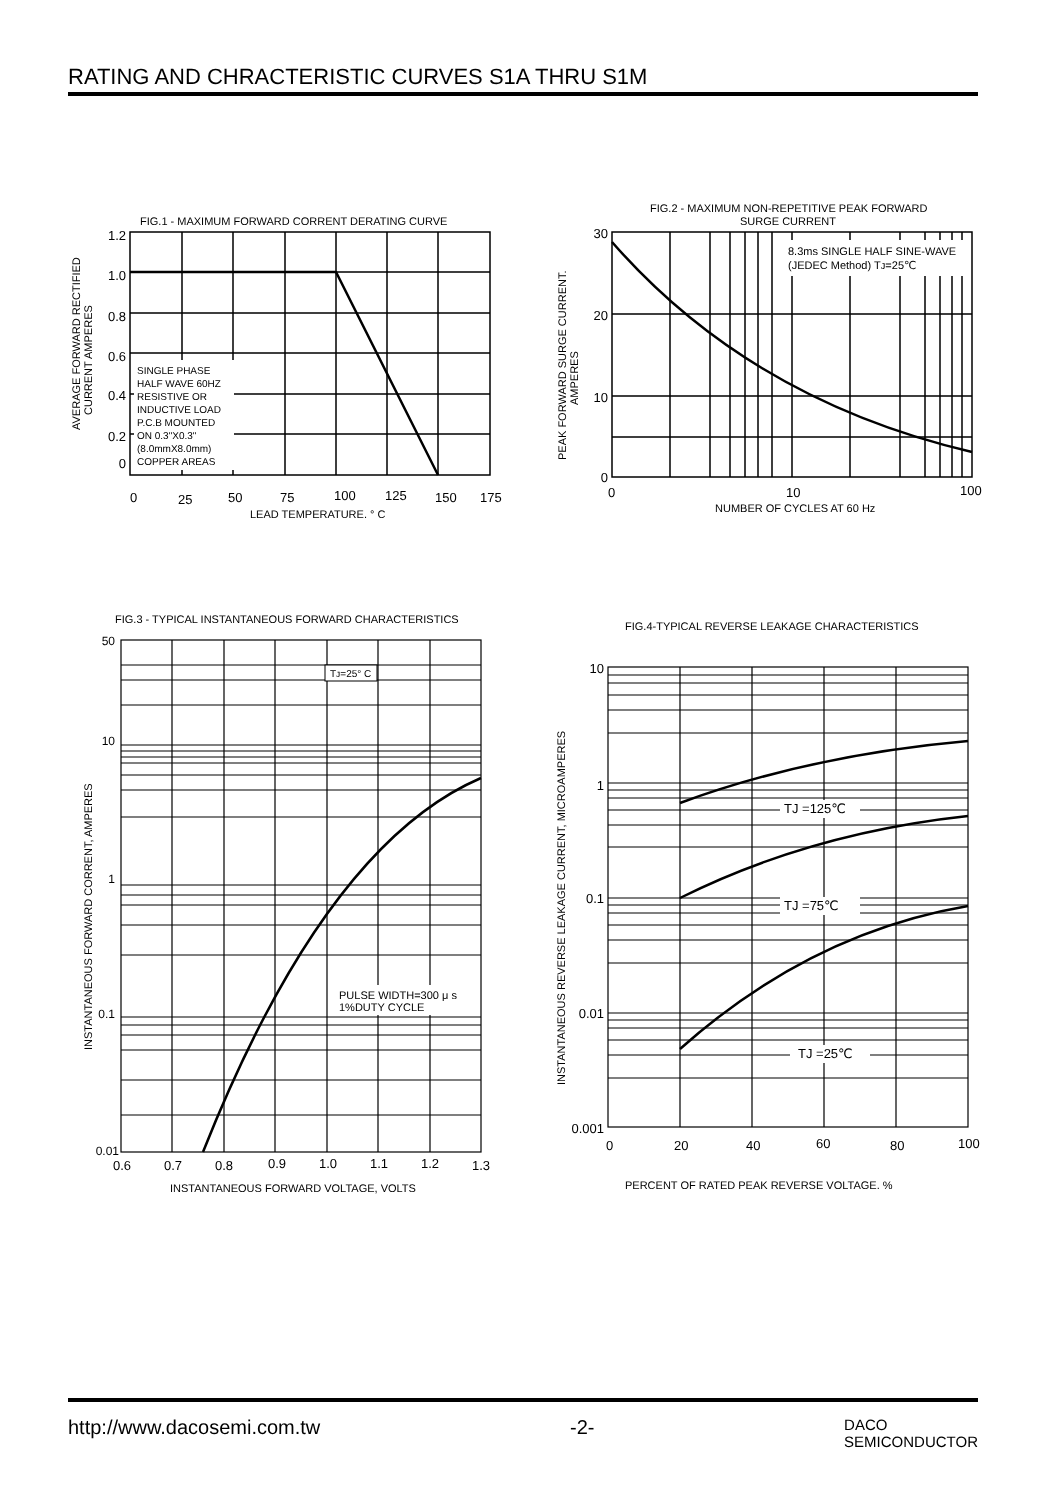RATING AND CHRACTERISTIC CURVES S1A THRU S1M
FIG.1 - MAXIMUM FORWARD CORRENT DERATING CURVE
SINGLE PHASE
HALF WAVE 60HZ
RESISTIVE OR
INDUCTIVE LOAD
P.C.B MOUNTED
ON 0.3"X0.3"
(8.0mmX8.0mm)
COPPER AREAS
1.2
1.0
0.8
0.6
0.4
0.2
0
0
25
50
75
100
125
150
175
LEAD TEMPERATURE. ° C
AVERAGE FORWARD RECTIFIED
CURRENT AMPERES
FIG.2 - MAXIMUM NON-REPETITIVE PEAK FORWARD
SURGE CURRENT
8.3ms SINGLE HALF SINE-WAVE
(JEDEC Method) Tᴊ=25℃
30
20
10
0
0
10
100
NUMBER OF CYCLES AT 60 Hz
PEAK FORWARD SURGE CURRENT.
AMPERES
FIG.3 - TYPICAL INSTANTANEOUS FORWARD CHARACTERISTICS
Tᴊ=25° C
PULSE WIDTH=300 μ s
1%DUTY CYCLE
50
10
1
0.1
0.01
0.6
0.7
0.8
0.9
1.0
1.1
1.2
1.3
INSTANTANEOUS FORWARD VOLTAGE, VOLTS
INSTANTANEOUS FORWARD CORRENT, AMPERES
FIG.4-TYPICAL REVERSE LEAKAGE CHARACTERISTICS
TJ =125℃
TJ =75℃
TJ =25℃
10
1
0.1
0.01
0.001
0
20
40
60
80
100
PERCENT OF RATED PEAK REVERSE VOLTAGE. %
INSTANTANEOUS REVERSE LEAKAGE CURRENT, MICROAMPERES
http://www.dacosemi.com.tw -2- DACO
SEMICONDUCTOR